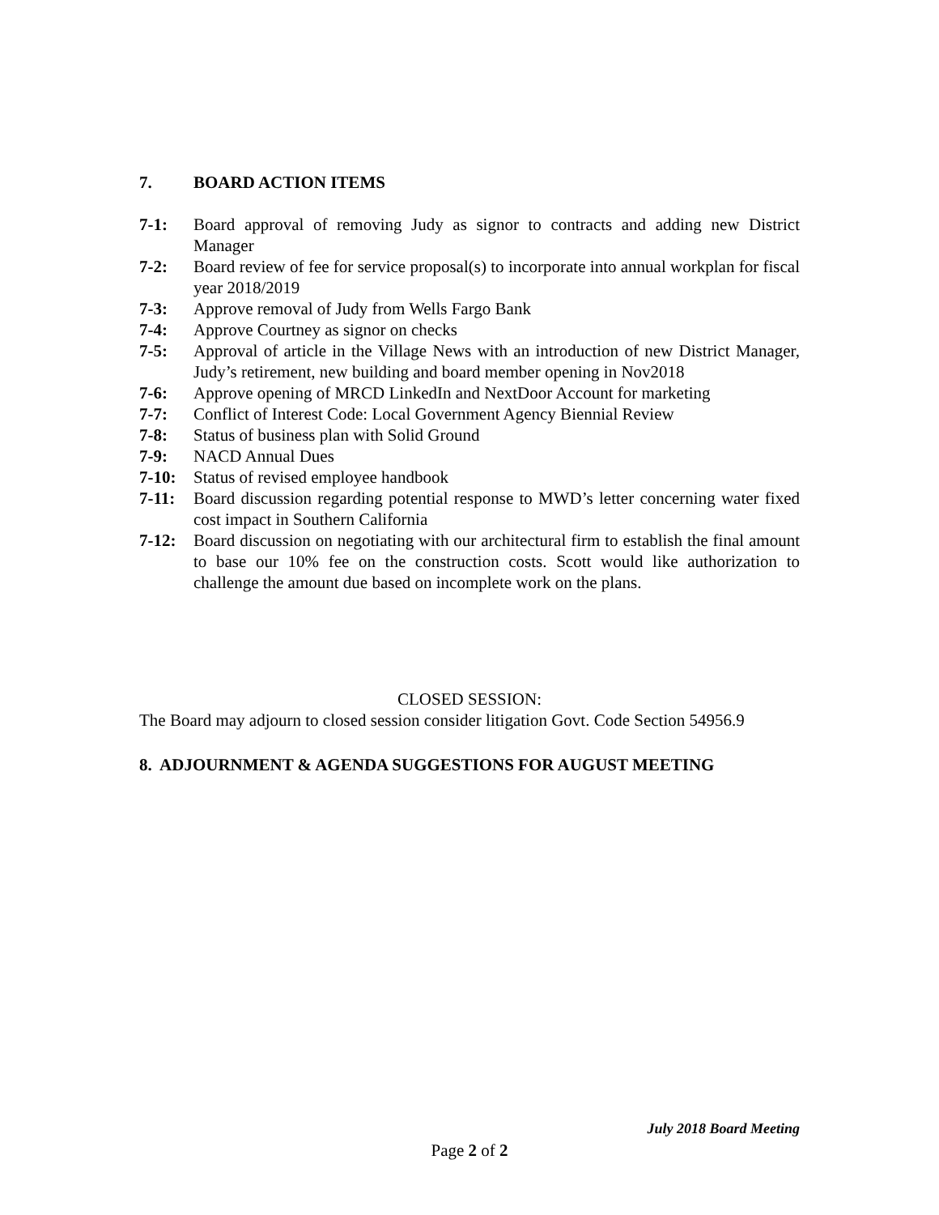7. BOARD ACTION ITEMS
7-1: Board approval of removing Judy as signor to contracts and adding new District Manager
7-2: Board review of fee for service proposal(s) to incorporate into annual workplan for fiscal year 2018/2019
7-3: Approve removal of Judy from Wells Fargo Bank
7-4: Approve Courtney as signor on checks
7-5: Approval of article in the Village News with an introduction of new District Manager, Judy’s retirement, new building and board member opening in Nov2018
7-6: Approve opening of MRCD LinkedIn and NextDoor Account for marketing
7-7: Conflict of Interest Code: Local Government Agency Biennial Review
7-8: Status of business plan with Solid Ground
7-9: NACD Annual Dues
7-10: Status of revised employee handbook
7-11: Board discussion regarding potential response to MWD’s letter concerning water fixed cost impact in Southern California
7-12: Board discussion on negotiating with our architectural firm to establish the final amount to base our 10% fee on the construction costs. Scott would like authorization to challenge the amount due based on incomplete work on the plans.
CLOSED SESSION:
The Board may adjourn to closed session consider litigation Govt. Code Section 54956.9
8. ADJOURNMENT & AGENDA SUGGESTIONS FOR AUGUST MEETING
July 2018 Board Meeting
Page 2 of 2